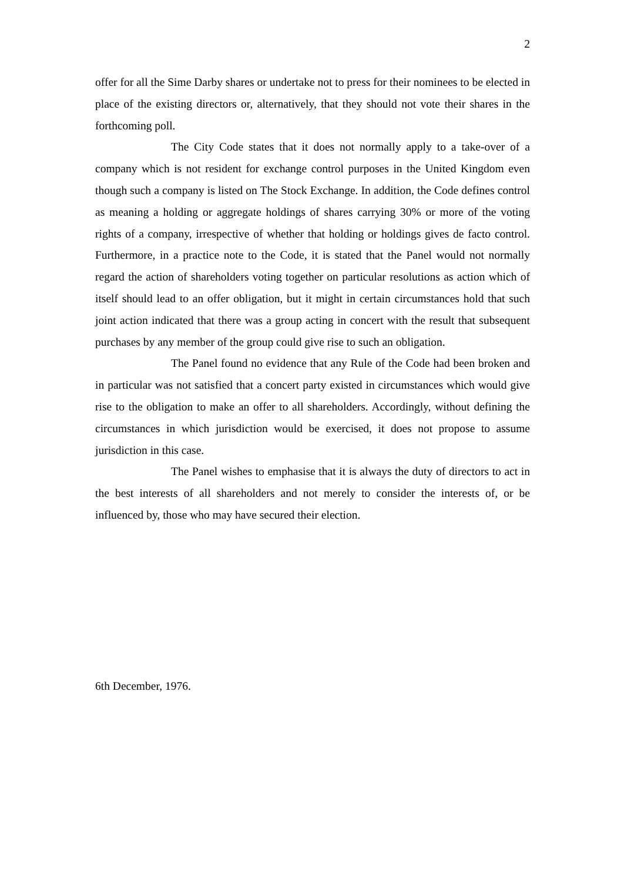2
offer for all the Sime Darby shares or undertake not to press for their nominees to be elected in place of the existing directors or, alternatively, that they should not vote their shares in the forthcoming poll.
The City Code states that it does not normally apply to a take-over of a company which is not resident for exchange control purposes in the United Kingdom even though such a company is listed on The Stock Exchange. In addition, the Code defines control as meaning a holding or aggregate holdings of shares carrying 30% or more of the voting rights of a company, irrespective of whether that holding or holdings gives de facto control. Furthermore, in a practice note to the Code, it is stated that the Panel would not normally regard the action of shareholders voting together on particular resolutions as action which of itself should lead to an offer obligation, but it might in certain circumstances hold that such joint action indicated that there was a group acting in concert with the result that subsequent purchases by any member of the group could give rise to such an obligation.
The Panel found no evidence that any Rule of the Code had been broken and in particular was not satisfied that a concert party existed in circumstances which would give rise to the obligation to make an offer to all shareholders. Accordingly, without defining the circumstances in which jurisdiction would be exercised, it does not propose to assume jurisdiction in this case.
The Panel wishes to emphasise that it is always the duty of directors to act in the best interests of all shareholders and not merely to consider the interests of, or be influenced by, those who may have secured their election.
6th December, 1976.